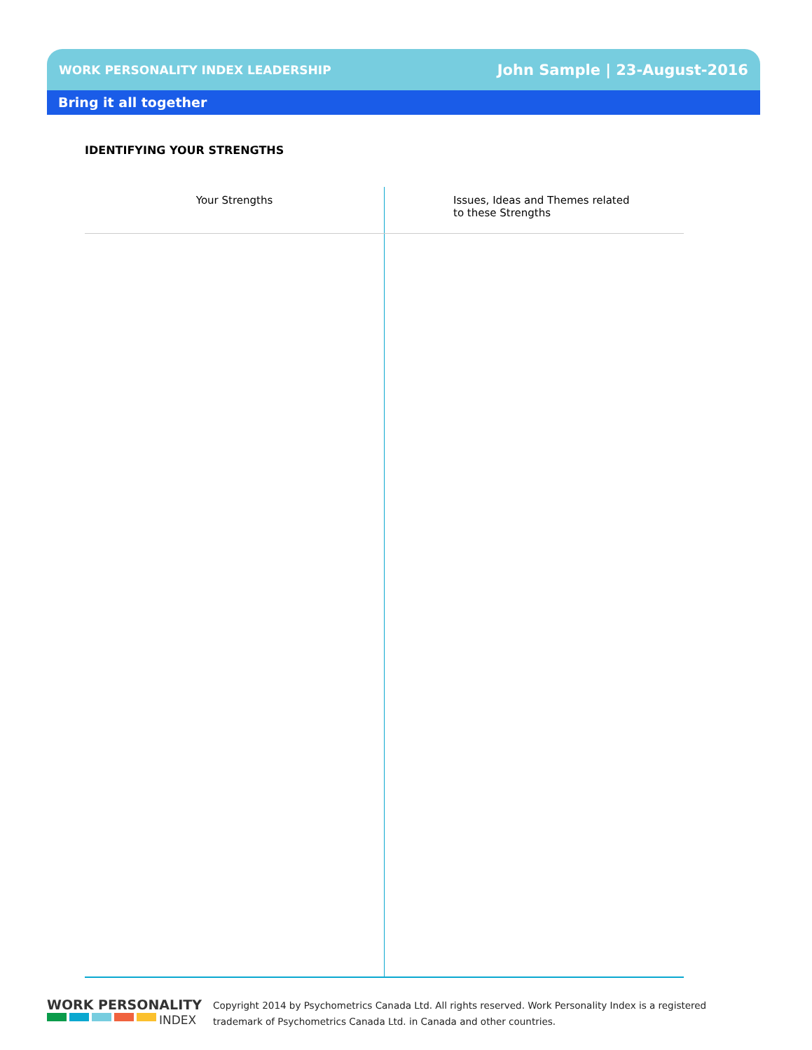WORK PERSONALITY INDEX LEADERSHIP John Sample | 23-August-2016
Bring it all together
IDENTIFYING YOUR STRENGTHS
| Your Strengths | Issues, Ideas and Themes related to these Strengths |
| --- | --- |
WORK PERSONALITY
INDEX
Copyright 2014 by Psychometrics Canada Ltd. All rights reserved. Work Personality Index is a registered
trademark of Psychometrics Canada Ltd. in Canada and other countries.